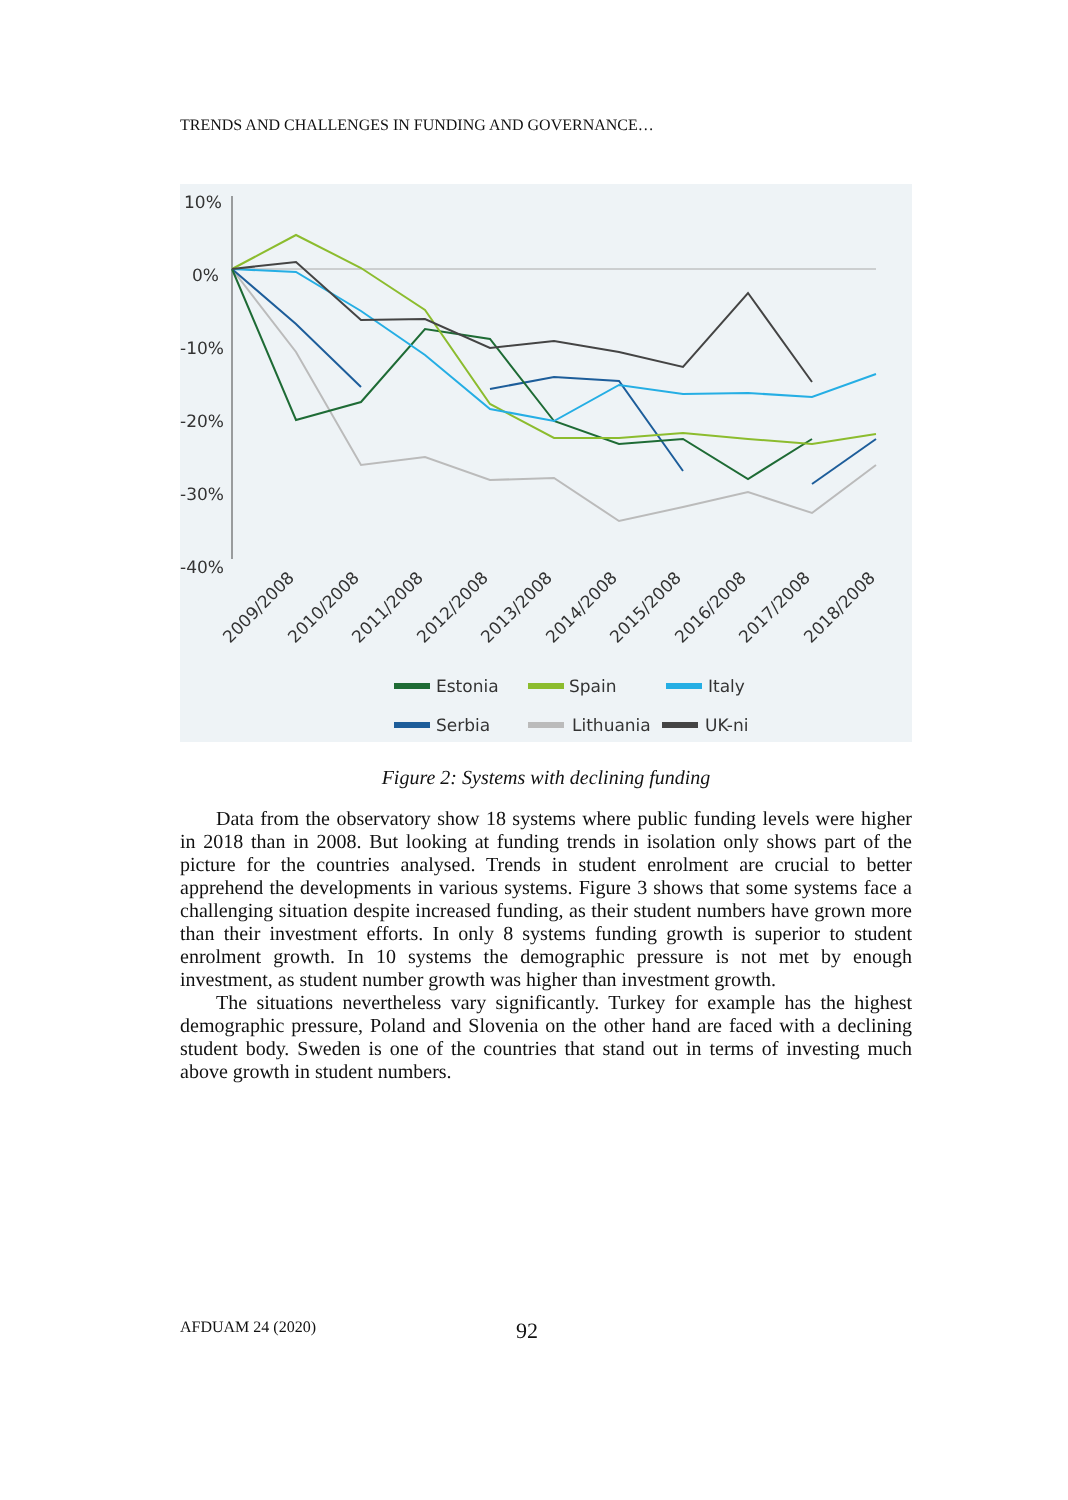TRENDS AND CHALLENGES IN FUNDING AND GOVERNANCE…
10%
0%
-10%
-20%
-30%
-40%
2009/2008
2010/2008
2011/2008
2012/2008
2013/2008
2014/2008
2015/2008
2016/2008
2017/2008
2018/2008
Estonia
Spain
Italy
Serbia
Lithuania
UK-ni
Figure 2: Systems with declining funding
Data from the observatory show 18 systems where public funding levels were higher in 2018 than in 2008. But looking at funding trends in isolation only shows part of the picture for the countries analysed. Trends in student enrolment are crucial to better apprehend the developments in various systems. Figure 3 shows that some systems face a challenging situation despite increased funding, as their student numbers have grown more than their investment efforts. In only 8 systems funding growth is superior to student enrolment growth. In 10 systems the demographic pressure is not met by enough investment, as student number growth was higher than investment growth.
The situations nevertheless vary significantly. Turkey for example has the highest demographic pressure, Poland and Slovenia on the other hand are faced with a declining student body. Sweden is one of the countries that stand out in terms of investing much above growth in student numbers.
AFDUAM 24 (2020) 92